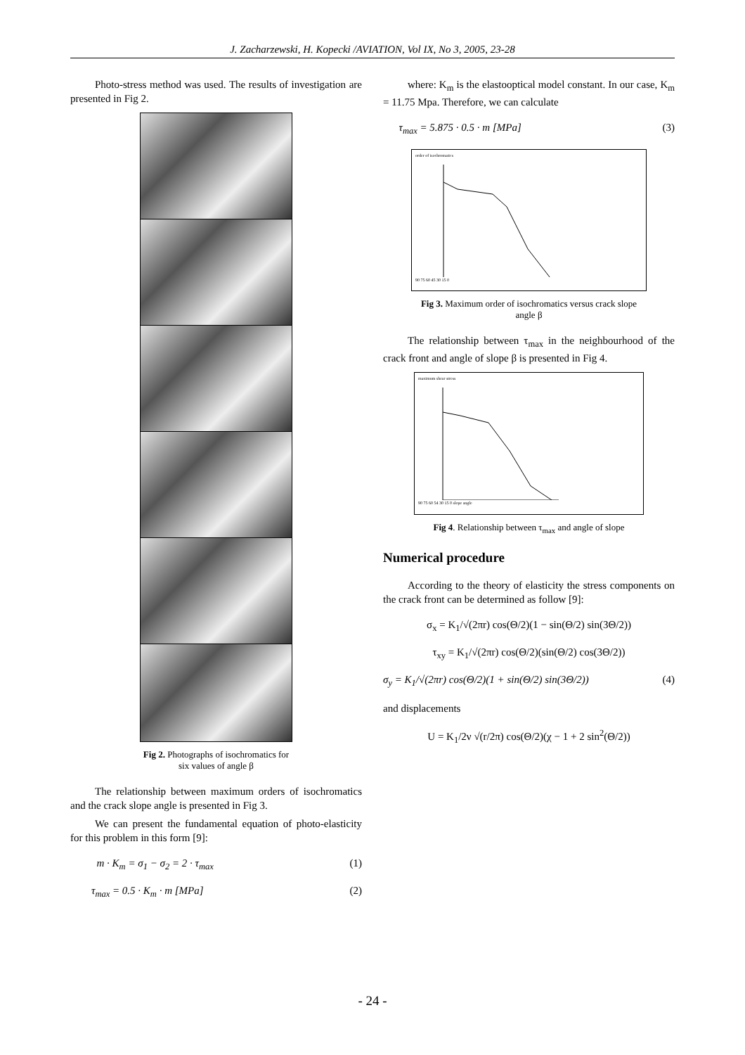J. Zacharzewski, H. Kopecki /AVIATION, Vol IX, No 3, 2005, 23-28
Photo-stress method was used. The results of investigation are presented in Fig 2.
Fig 2. Photographs of isochromatics for six values of angle β
The relationship between maximum orders of isochromatics and the crack slope angle is presented in Fig 3.
We can present the fundamental equation of photo-elasticity for this problem in this form [9]:
m · K<sub>m</sub> = σ<sub>1</sub> − σ<sub>2</sub> = 2 · τ<sub>max</sub> (1)
τ<sub>max</sub> = 0.5 · K<sub>m</sub> · m [MPa] (2)
where: K<sub>m</sub> is the elastooptical model constant. In our case, K<sub>m</sub> = 11.75 Mpa. Therefore, we can calculate
τ<sub>max</sub> = 5.875 · 0.5 · m [MPa] (3)
order of isochromatics
90 75 60 45 30 15 0
Fig 3. Maximum order of isochromatics versus crack slope angle β
The relationship between τ<sub>max</sub> in the neighbourhood of the crack front and angle of slope β is presented in Fig 4.
maximum shear stress
90 75 60 54 30 15 0 slope angle
Fig 4. Relationship between τ<sub>max</sub> and angle of slope
Numerical procedure
According to the theory of elasticity the stress components on the crack front can be determined as follow [9]:
σ<sub>x</sub> = K<sub>1</sub>/√(2πr) cos(Θ/2)(1 − sin(Θ/2) sin(3Θ/2))
τ<sub>xy</sub> = K<sub>1</sub>/√(2πr) cos(Θ/2)(sin(Θ/2) cos(3Θ/2))
σ<sub>y</sub> = K<sub>1</sub>/√(2πr) cos(Θ/2)(1 + sin(Θ/2) sin(3Θ/2)) (4)
and displacements
U = K<sub>1</sub>/2ν √(r/2π) cos(Θ/2)(χ − 1 + 2 sin<sup>2</sup>(Θ/2))
- 24 -